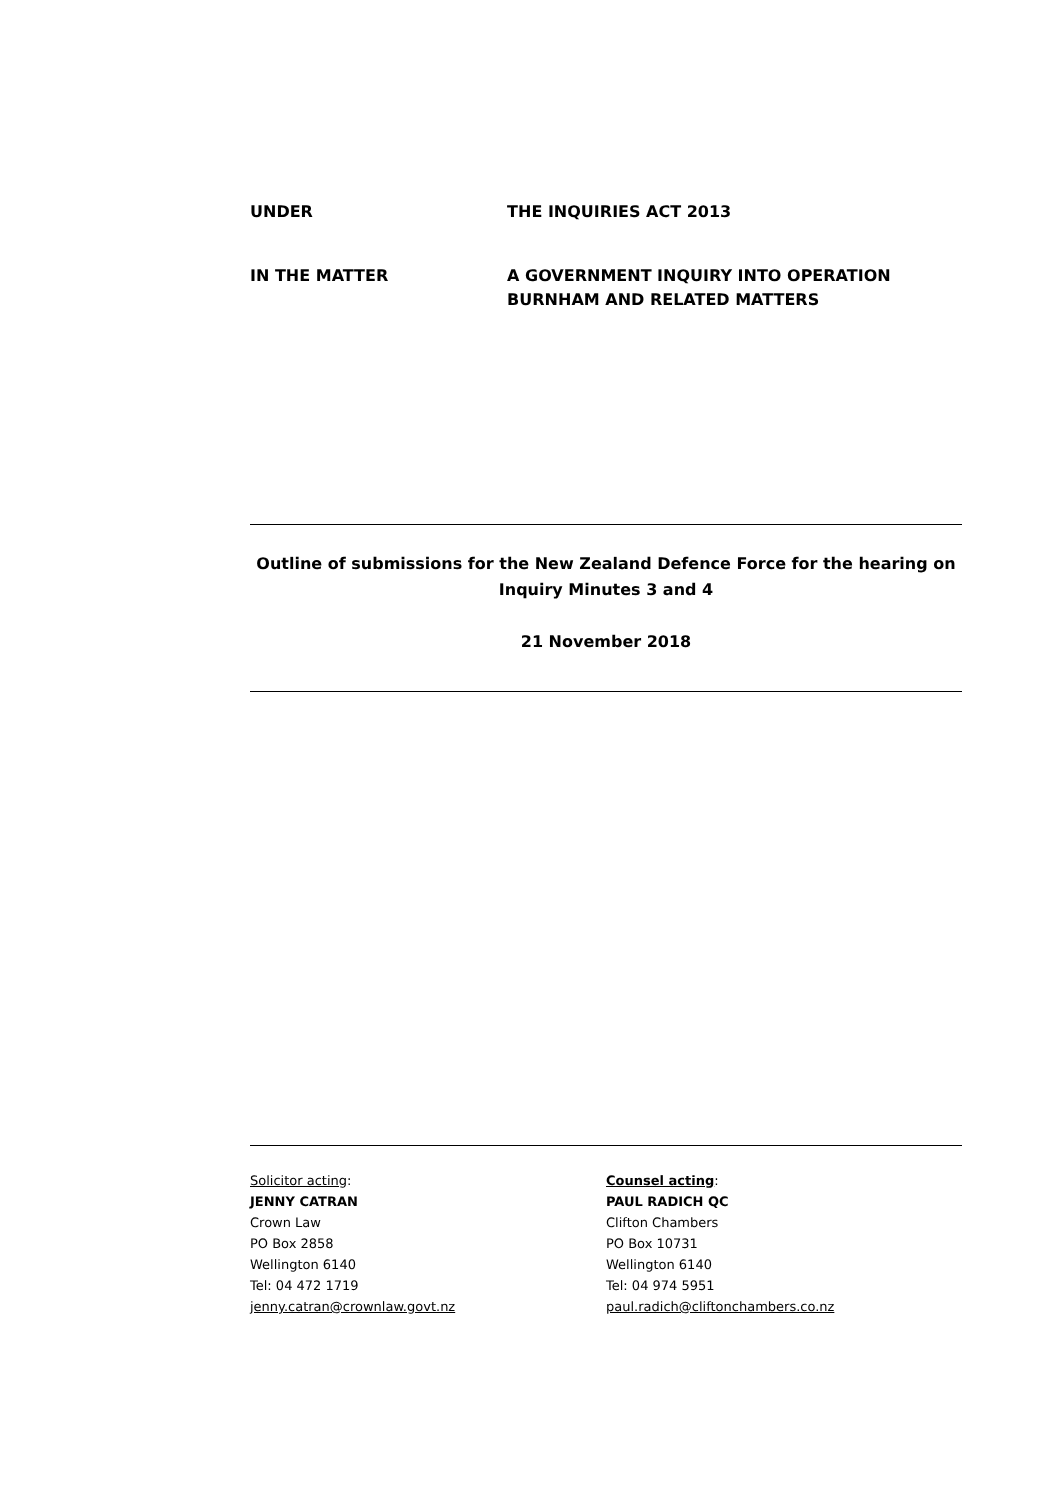UNDER THE INQUIRIES ACT 2013
IN THE MATTER A GOVERNMENT INQUIRY INTO OPERATION BURNHAM AND RELATED MATTERS
Outline of submissions for the New Zealand Defence Force for the hearing on Inquiry Minutes 3 and 4
21 November 2018
Solicitor acting:
JENNY CATRAN
Crown Law
PO Box 2858
Wellington 6140
Tel: 04 472 1719
jenny.catran@crownlaw.govt.nz
Counsel acting:
PAUL RADICH QC
Clifton Chambers
PO Box 10731
Wellington 6140
Tel: 04 974 5951
paul.radich@cliftonchambers.co.nz